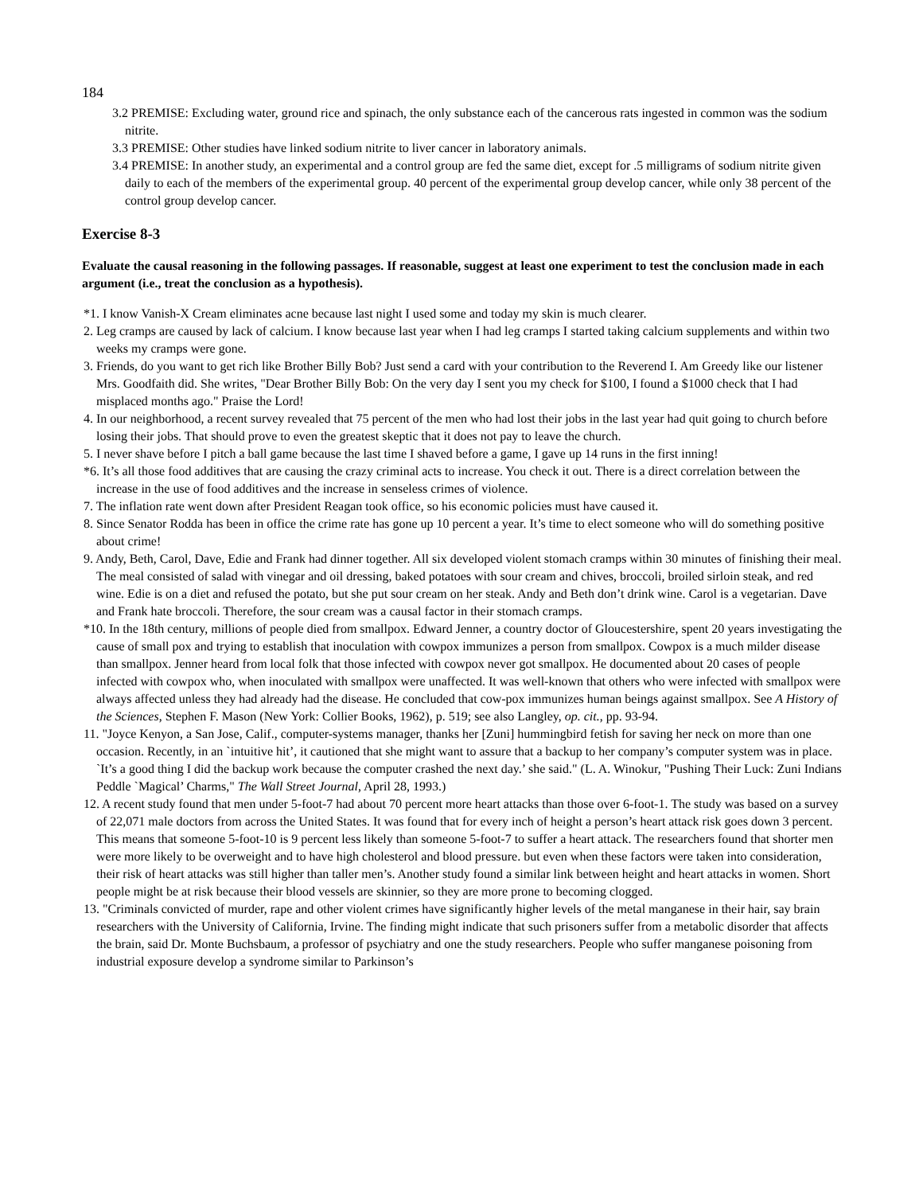184
3.2 PREMISE: Excluding water, ground rice and spinach, the only substance each of the cancerous rats ingested in common was the sodium nitrite.
3.3 PREMISE: Other studies have linked sodium nitrite to liver cancer in laboratory animals.
3.4 PREMISE: In another study, an experimental and a control group are fed the same diet, except for .5 milligrams of sodium nitrite given daily to each of the members of the experimental group. 40 percent of the experimental group develop cancer, while only 38 percent of the control group develop cancer.
Exercise 8-3
Evaluate the causal reasoning in the following passages. If reasonable, suggest at least one experiment to test the conclusion made in each argument (i.e., treat the conclusion as a hypothesis).
*1. I know Vanish-X Cream eliminates acne because last night I used some and today my skin is much clearer.
2. Leg cramps are caused by lack of calcium. I know because last year when I had leg cramps I started taking calcium supplements and within two weeks my cramps were gone.
3. Friends, do you want to get rich like Brother Billy Bob? Just send a card with your contribution to the Reverend I. Am Greedy like our listener Mrs. Goodfaith did. She writes, "Dear Brother Billy Bob: On the very day I sent you my check for $100, I found a $1000 check that I had misplaced months ago." Praise the Lord!
4. In our neighborhood, a recent survey revealed that 75 percent of the men who had lost their jobs in the last year had quit going to church before losing their jobs. That should prove to even the greatest skeptic that it does not pay to leave the church.
5. I never shave before I pitch a ball game because the last time I shaved before a game, I gave up 14 runs in the first inning!
*6. It’s all those food additives that are causing the crazy criminal acts to increase. You check it out. There is a direct correlation between the increase in the use of food additives and the increase in senseless crimes of violence.
7. The inflation rate went down after President Reagan took office, so his economic policies must have caused it.
8. Since Senator Rodda has been in office the crime rate has gone up 10 percent a year. It’s time to elect someone who will do something positive about crime!
9. Andy, Beth, Carol, Dave, Edie and Frank had dinner together. All six developed violent stomach cramps within 30 minutes of finishing their meal. The meal consisted of salad with vinegar and oil dressing, baked potatoes with sour cream and chives, broccoli, broiled sirloin steak, and red wine. Edie is on a diet and refused the potato, but she put sour cream on her steak. Andy and Beth don’t drink wine. Carol is a vegetarian. Dave and Frank hate broccoli. Therefore, the sour cream was a causal factor in their stomach cramps.
*10. In the 18th century, millions of people died from smallpox. Edward Jenner, a country doctor of Gloucestershire, spent 20 years investigating the cause of small pox and trying to establish that inoculation with cowpox immunizes a person from smallpox. Cowpox is a much milder disease than smallpox. Jenner heard from local folk that those infected with cowpox never got smallpox. He documented about 20 cases of people infected with cowpox who, when inoculated with smallpox were unaffected. It was well-known that others who were infected with smallpox were always affected unless they had already had the disease. He concluded that cow-pox immunizes human beings against smallpox. See A History of the Sciences, Stephen F. Mason (New York: Collier Books, 1962), p. 519; see also Langley, op. cit., pp. 93-94.
11. "Joyce Kenyon, a San Jose, Calif., computer-systems manager, thanks her [Zuni] hummingbird fetish for saving her neck on more than one occasion. Recently, in an `intuitive hit’, it cautioned that she might want to assure that a backup to her company’s computer system was in place. `It’s a good thing I did the backup work because the computer crashed the next day.’ she said." (L. A. Winokur, "Pushing Their Luck: Zuni Indians Peddle `Magical’ Charms," The Wall Street Journal, April 28, 1993.)
12. A recent study found that men under 5-foot-7 had about 70 percent more heart attacks than those over 6-foot-1. The study was based on a survey of 22,071 male doctors from across the United States. It was found that for every inch of height a person’s heart attack risk goes down 3 percent. This means that someone 5-foot-10 is 9 percent less likely than someone 5-foot-7 to suffer a heart attack. The researchers found that shorter men were more likely to be overweight and to have high cholesterol and blood pressure. but even when these factors were taken into consideration, their risk of heart attacks was still higher than taller men’s. Another study found a similar link between height and heart attacks in women. Short people might be at risk because their blood vessels are skinnier, so they are more prone to becoming clogged.
13. "Criminals convicted of murder, rape and other violent crimes have significantly higher levels of the metal manganese in their hair, say brain researchers with the University of California, Irvine. The finding might indicate that such prisoners suffer from a metabolic disorder that affects the brain, said Dr. Monte Buchsbaum, a professor of psychiatry and one the study researchers. People who suffer manganese poisoning from industrial exposure develop a syndrome similar to Parkinson’s